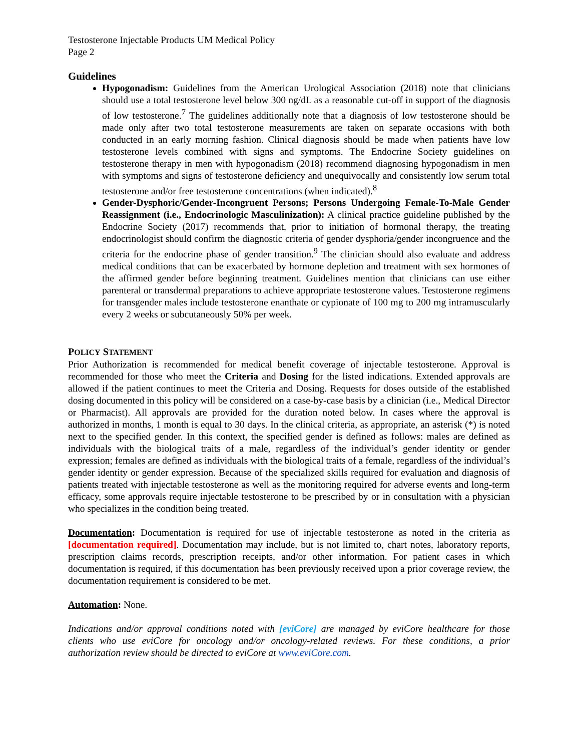Testosterone Injectable Products UM Medical Policy
Page 2
Guidelines
Hypogonadism: Guidelines from the American Urological Association (2018) note that clinicians should use a total testosterone level below 300 ng/dL as a reasonable cut-off in support of the diagnosis of low testosterone.<sup>7</sup> The guidelines additionally note that a diagnosis of low testosterone should be made only after two total testosterone measurements are taken on separate occasions with both conducted in an early morning fashion. Clinical diagnosis should be made when patients have low testosterone levels combined with signs and symptoms. The Endocrine Society guidelines on testosterone therapy in men with hypogonadism (2018) recommend diagnosing hypogonadism in men with symptoms and signs of testosterone deficiency and unequivocally and consistently low serum total testosterone and/or free testosterone concentrations (when indicated).<sup>8</sup>
Gender-Dysphoric/Gender-Incongruent Persons; Persons Undergoing Female-To-Male Gender Reassignment (i.e., Endocrinologic Masculinization): A clinical practice guideline published by the Endocrine Society (2017) recommends that, prior to initiation of hormonal therapy, the treating endocrinologist should confirm the diagnostic criteria of gender dysphoria/gender incongruence and the criteria for the endocrine phase of gender transition.<sup>9</sup> The clinician should also evaluate and address medical conditions that can be exacerbated by hormone depletion and treatment with sex hormones of the affirmed gender before beginning treatment. Guidelines mention that clinicians can use either parenteral or transdermal preparations to achieve appropriate testosterone values. Testosterone regimens for transgender males include testosterone enanthate or cypionate of 100 mg to 200 mg intramuscularly every 2 weeks or subcutaneously 50% per week.
POLICY STATEMENT
Prior Authorization is recommended for medical benefit coverage of injectable testosterone. Approval is recommended for those who meet the Criteria and Dosing for the listed indications. Extended approvals are allowed if the patient continues to meet the Criteria and Dosing. Requests for doses outside of the established dosing documented in this policy will be considered on a case-by-case basis by a clinician (i.e., Medical Director or Pharmacist). All approvals are provided for the duration noted below. In cases where the approval is authorized in months, 1 month is equal to 30 days. In the clinical criteria, as appropriate, an asterisk (*) is noted next to the specified gender. In this context, the specified gender is defined as follows: males are defined as individuals with the biological traits of a male, regardless of the individual’s gender identity or gender expression; females are defined as individuals with the biological traits of a female, regardless of the individual’s gender identity or gender expression. Because of the specialized skills required for evaluation and diagnosis of patients treated with injectable testosterone as well as the monitoring required for adverse events and long-term efficacy, some approvals require injectable testosterone to be prescribed by or in consultation with a physician who specializes in the condition being treated.
Documentation: Documentation is required for use of injectable testosterone as noted in the criteria as [documentation required]. Documentation may include, but is not limited to, chart notes, laboratory reports, prescription claims records, prescription receipts, and/or other information. For patient cases in which documentation is required, if this documentation has been previously received upon a prior coverage review, the documentation requirement is considered to be met.
Automation: None.
Indications and/or approval conditions noted with [eviCore] are managed by eviCore healthcare for those clients who use eviCore for oncology and/or oncology-related reviews. For these conditions, a prior authorization review should be directed to eviCore at www.eviCore.com.